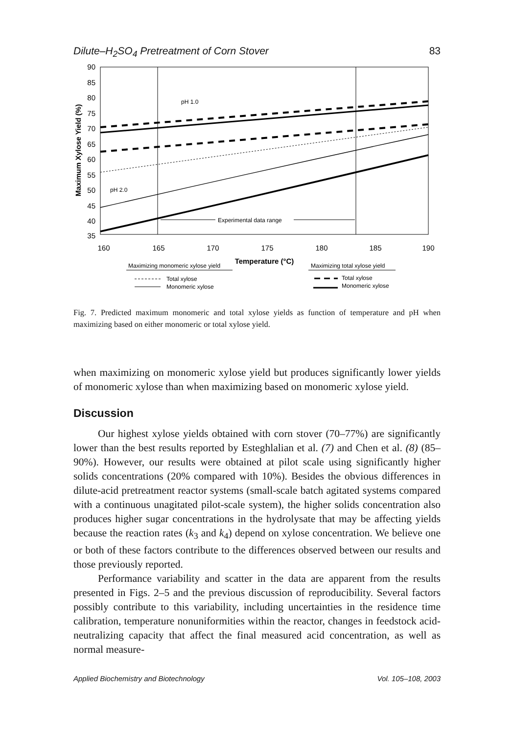Dilute–H<sub>2</sub>SO<sub>4</sub> Pretreatment of Corn Stover 83
90
85
80
75
70
65
60
55
50
45
40
35
160
165
170
175
180
185
190
Temperature (°C)
Maximum Xylose Yield (%)
pH 1.0
pH 2.0
Experimental data range
Maximizing monomeric xylose yield
Maximizing total xylose yield
Total xylose
Monomeric xylose
Total xylose
Monomeric xylose
Fig. 7. Predicted maximum monomeric and total xylose yields as function of temperature and pH when maximizing based on either monomeric or total xylose yield.
when maximizing on monomeric xylose yield but produces significantly lower yields of monomeric xylose than when maximizing based on monomeric xylose yield.
Discussion
Our highest xylose yields obtained with corn stover (70–77%) are significantly lower than the best results reported by Esteghlalian et al. (7) and Chen et al. (8) (85–90%). However, our results were obtained at pilot scale using significantly higher solids concentrations (20% compared with 10%). Besides the obvious differences in dilute-acid pretreatment reactor systems (small-scale batch agitated systems compared with a continuous unagitated pilot-scale system), the higher solids concentration also produces higher sugar concentrations in the hydrolysate that may be affecting yields because the reaction rates (k<sub>3</sub> and k<sub>4</sub>) depend on xylose concentration. We believe one or both of these factors contribute to the differences observed between our results and those previously reported.
Performance variability and scatter in the data are apparent from the results presented in Figs. 2–5 and the previous discussion of reproducibility. Several factors possibly contribute to this variability, including uncertainties in the residence time calibration, temperature nonuniformities within the reactor, changes in feedstock acid-neutralizing capacity that affect the final measured acid concentration, as well as normal measure-
Applied Biochemistry and Biotechnology Vol. 105–108, 2003